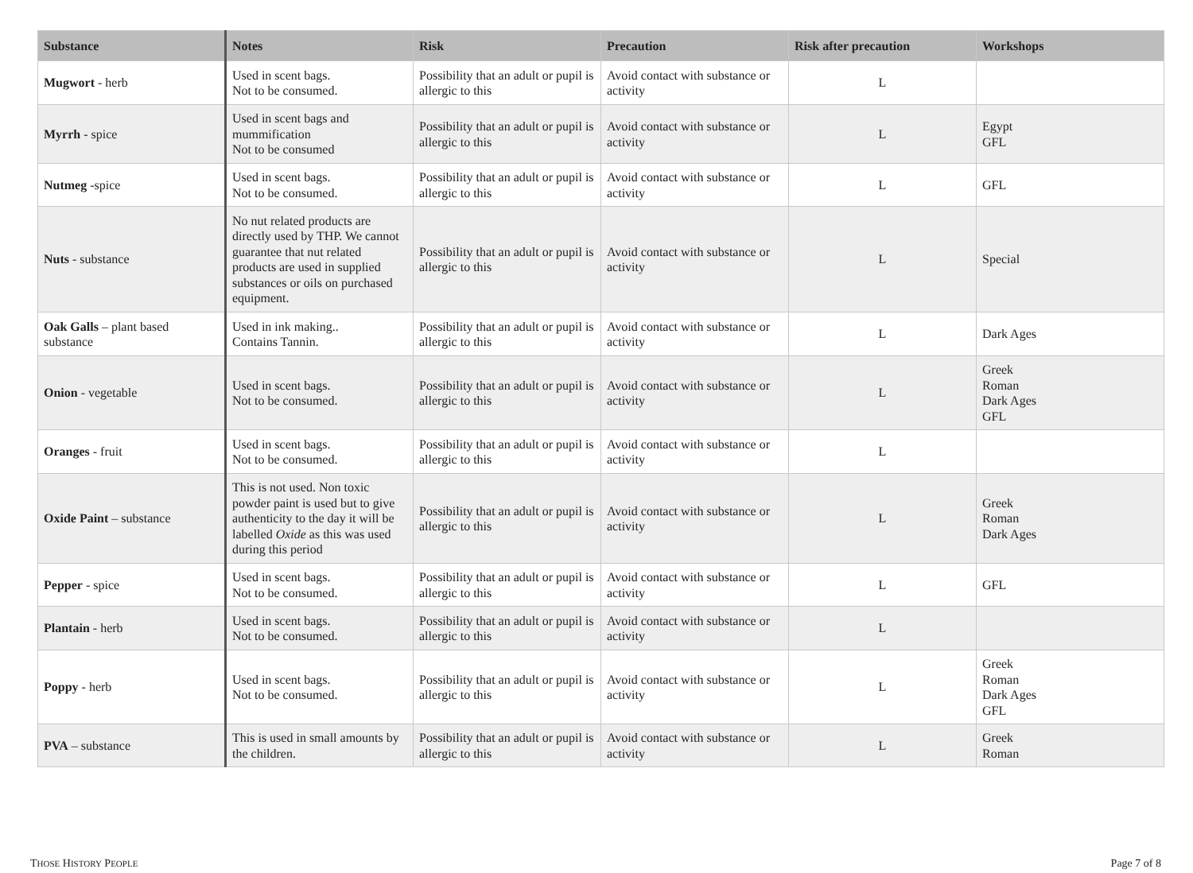| Substance | Notes | Risk | Precaution | Risk after precaution | Workshops |
| --- | --- | --- | --- | --- | --- |
| Mugwort - herb | Used in scent bags. Not to be consumed. | Possibility that an adult or pupil is allergic to this | Avoid contact with substance or activity | L | |
| Myrrh - spice | Used in scent bags and mummification Not to be consumed | Possibility that an adult or pupil is allergic to this | Avoid contact with substance or activity | L | Egypt GFL |
| Nutmeg -spice | Used in scent bags. Not to be consumed. | Possibility that an adult or pupil is allergic to this | Avoid contact with substance or activity | L | GFL |
| Nuts - substance | No nut related products are directly used by THP. We cannot guarantee that nut related products are used in supplied substances or oils on purchased equipment. | Possibility that an adult or pupil is allergic to this | Avoid contact with substance or activity | L | Special |
| Oak Galls – plant based substance | Used in ink making.. Contains Tannin. | Possibility that an adult or pupil is allergic to this | Avoid contact with substance or activity | L | Dark Ages |
| Onion - vegetable | Used in scent bags. Not to be consumed. | Possibility that an adult or pupil is allergic to this | Avoid contact with substance or activity | L | Greek Roman Dark Ages GFL |
| Oranges - fruit | Used in scent bags. Not to be consumed. | Possibility that an adult or pupil is allergic to this | Avoid contact with substance or activity | L | |
| Oxide Paint – substance | This is not used. Non toxic powder paint is used but to give authenticity to the day it will be labelled Oxide as this was used during this period | Possibility that an adult or pupil is allergic to this | Avoid contact with substance or activity | L | Greek Roman Dark Ages |
| Pepper - spice | Used in scent bags. Not to be consumed. | Possibility that an adult or pupil is allergic to this | Avoid contact with substance or activity | L | GFL |
| Plantain - herb | Used in scent bags. Not to be consumed. | Possibility that an adult or pupil is allergic to this | Avoid contact with substance or activity | L | |
| Poppy - herb | Used in scent bags. Not to be consumed. | Possibility that an adult or pupil is allergic to this | Avoid contact with substance or activity | L | Greek Roman Dark Ages GFL |
| PVA – substance | This is used in small amounts by the children. | Possibility that an adult or pupil is allergic to this | Avoid contact with substance or activity | L | Greek Roman |
THOSE HISTORY PEOPLE Page 7 of 8